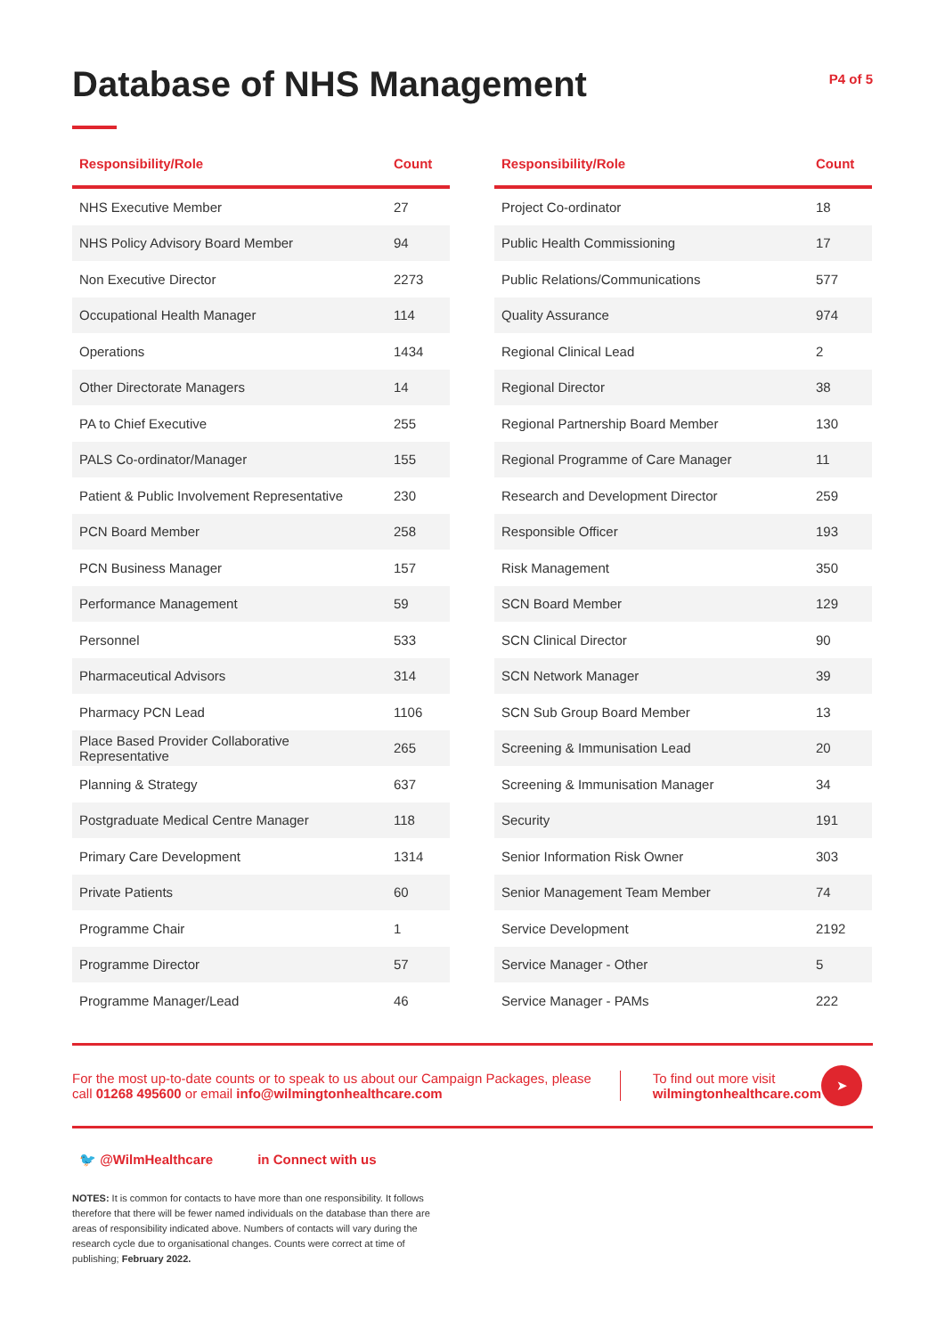Database of NHS Management
P4 of 5
| Responsibility/Role | Count |
| --- | --- |
| NHS Executive Member | 27 |
| NHS Policy Advisory Board Member | 94 |
| Non Executive Director | 2273 |
| Occupational Health Manager | 114 |
| Operations | 1434 |
| Other Directorate Managers | 14 |
| PA to Chief Executive | 255 |
| PALS Co-ordinator/Manager | 155 |
| Patient & Public Involvement Representative | 230 |
| PCN Board Member | 258 |
| PCN Business Manager | 157 |
| Performance Management | 59 |
| Personnel | 533 |
| Pharmaceutical Advisors | 314 |
| Pharmacy PCN Lead | 1106 |
| Place Based Provider Collaborative Representative | 265 |
| Planning & Strategy | 637 |
| Postgraduate Medical Centre Manager | 118 |
| Primary Care Development | 1314 |
| Private Patients | 60 |
| Programme Chair | 1 |
| Programme Director | 57 |
| Programme Manager/Lead | 46 |
| Responsibility/Role | Count |
| --- | --- |
| Project Co-ordinator | 18 |
| Public Health Commissioning | 17 |
| Public Relations/Communications | 577 |
| Quality Assurance | 974 |
| Regional Clinical Lead | 2 |
| Regional Director | 38 |
| Regional Partnership Board Member | 130 |
| Regional Programme of Care Manager | 11 |
| Research and Development Director | 259 |
| Responsible Officer | 193 |
| Risk Management | 350 |
| SCN Board Member | 129 |
| SCN Clinical Director | 90 |
| SCN Network Manager | 39 |
| SCN Sub Group Board Member | 13 |
| Screening & Immunisation Lead | 20 |
| Screening & Immunisation Manager | 34 |
| Security | 191 |
| Senior Information Risk Owner | 303 |
| Senior Management Team Member | 74 |
| Service Development | 2192 |
| Service Manager - Other | 5 |
| Service Manager - PAMs | 222 |
For the most up-to-date counts or to speak to us about our Campaign Packages, please call 01268 495600 or email info@wilmingtonhealthcare.com
To find out more visit
wilmingtonhealthcare.com
➤
🐦 @WilmHealthcare in Connect with us
NOTES: It is common for contacts to have more than one responsibility. It follows therefore that there will be fewer named individuals on the database than there are areas of responsibility indicated above. Numbers of contacts will vary during the research cycle due to organisational changes. Counts were correct at time of publishing; February 2022.